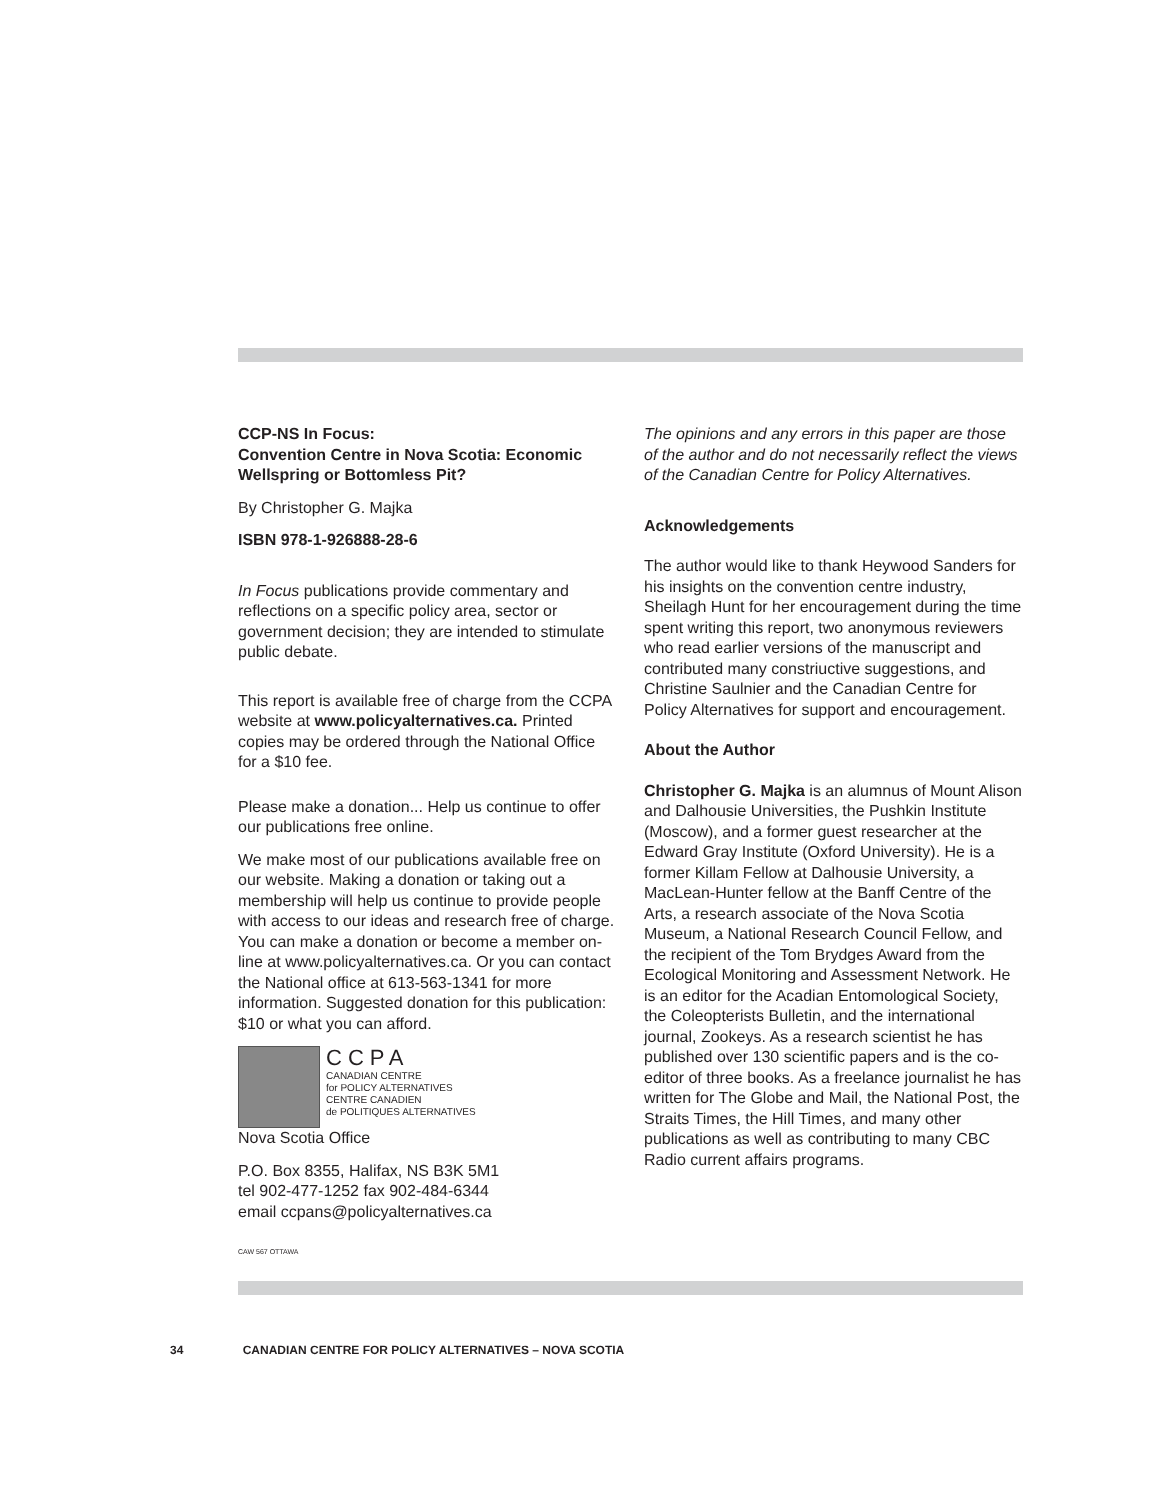CCP-NS In Focus:
Convention Centre in Nova Scotia: Economic Wellspring or Bottomless Pit?
By Christopher G. Majka
ISBN 978-1-926888-28-6
In Focus publications provide commentary and reflections on a specific policy area, sector or government decision; they are intended to stimulate public debate.
This report is available free of charge from the CCPA website at www.policyalternatives.ca. Printed copies may be ordered through the National Office for a $10 fee.
Please make a donation... Help us continue to offer our publications free online.
We make most of our publications available free on our website. Making a donation or taking out a membership will help us continue to provide people with access to our ideas and research free of charge. You can make a donation or become a member on-line at www.policyalternatives.ca. Or you can contact the National office at 613-563-1341 for more information. Suggested donation for this publication: $10 or what you can afford.
CCPA
CANADIAN CENTRE
for POLICY ALTERNATIVES
CENTRE CANADIEN
de POLITIQUES ALTERNATIVES
Nova Scotia Office
P.O. Box 8355, Halifax, NS B3K 5M1
tel 902-477-1252 fax 902-484-6344
email ccpans@policyalternatives.ca
CAW 567 OTTAWA
The opinions and any errors in this paper are those of the author and do not necessarily reflect the views of the Canadian Centre for Policy Alternatives.
Acknowledgements
The author would like to thank Heywood Sanders for his insights on the convention centre industry, Sheilagh Hunt for her encouragement during the time spent writing this report, two anonymous reviewers who read earlier versions of the manuscript and contributed many constriuctive suggestions, and Christine Saulnier and the Canadian Centre for Policy Alternatives for support and encouragement.
About the Author
Christopher G. Majka is an alumnus of Mount Alison and Dalhousie Universities, the Pushkin Institute (Moscow), and a former guest researcher at the Edward Gray Institute (Oxford University). He is a former Killam Fellow at Dalhousie University, a MacLean-Hunter fellow at the Banff Centre of the Arts, a research associate of the Nova Scotia Museum, a National Research Council Fellow, and the recipient of the Tom Brydges Award from the Ecological Monitoring and Assessment Network. He is an editor for the Acadian Entomological Society, the Coleopterists Bulletin, and the international journal, Zookeys. As a research scientist he has published over 130 scientific papers and is the co-editor of three books. As a freelance journalist he has written for The Globe and Mail, the National Post, the Straits Times, the Hill Times, and many other publications as well as contributing to many CBC Radio current affairs programs.
34 CANADIAN CENTRE FOR POLICY ALTERNATIVES – NOVA SCOTIA